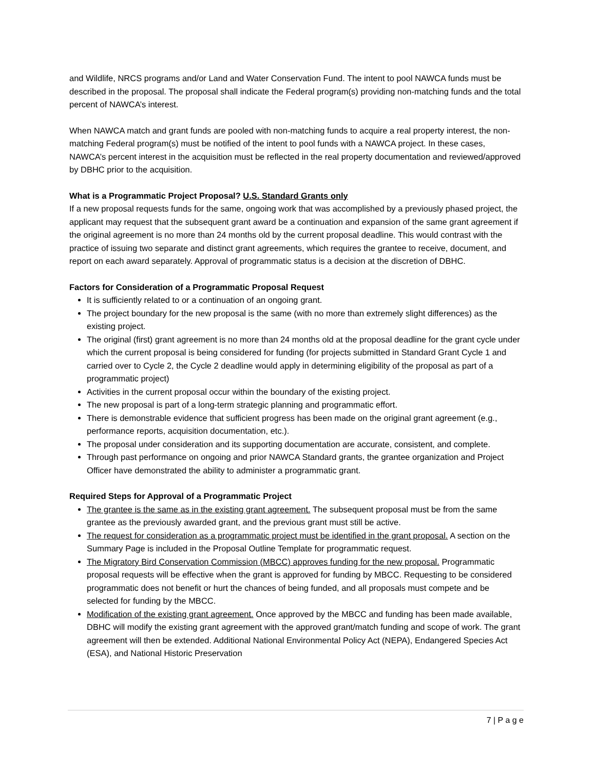and Wildlife, NRCS programs and/or Land and Water Conservation Fund. The intent to pool NAWCA funds must be described in the proposal. The proposal shall indicate the Federal program(s) providing non-matching funds and the total percent of NAWCA’s interest.
When NAWCA match and grant funds are pooled with non-matching funds to acquire a real property interest, the non-matching Federal program(s) must be notified of the intent to pool funds with a NAWCA project. In these cases, NAWCA’s percent interest in the acquisition must be reflected in the real property documentation and reviewed/approved by DBHC prior to the acquisition.
What is a Programmatic Project Proposal? U.S. Standard Grants only
If a new proposal requests funds for the same, ongoing work that was accomplished by a previously phased project, the applicant may request that the subsequent grant award be a continuation and expansion of the same grant agreement if the original agreement is no more than 24 months old by the current proposal deadline. This would contrast with the practice of issuing two separate and distinct grant agreements, which requires the grantee to receive, document, and report on each award separately. Approval of programmatic status is a decision at the discretion of DBHC.
Factors for Consideration of a Programmatic Proposal Request
It is sufficiently related to or a continuation of an ongoing grant.
The project boundary for the new proposal is the same (with no more than extremely slight differences) as the existing project.
The original (first) grant agreement is no more than 24 months old at the proposal deadline for the grant cycle under which the current proposal is being considered for funding (for projects submitted in Standard Grant Cycle 1 and carried over to Cycle 2, the Cycle 2 deadline would apply in determining eligibility of the proposal as part of a programmatic project)
Activities in the current proposal occur within the boundary of the existing project.
The new proposal is part of a long-term strategic planning and programmatic effort.
There is demonstrable evidence that sufficient progress has been made on the original grant agreement (e.g., performance reports, acquisition documentation, etc.).
The proposal under consideration and its supporting documentation are accurate, consistent, and complete.
Through past performance on ongoing and prior NAWCA Standard grants, the grantee organization and Project Officer have demonstrated the ability to administer a programmatic grant.
Required Steps for Approval of a Programmatic Project
The grantee is the same as in the existing grant agreement. The subsequent proposal must be from the same grantee as the previously awarded grant, and the previous grant must still be active.
The request for consideration as a programmatic project must be identified in the grant proposal. A section on the Summary Page is included in the Proposal Outline Template for programmatic request.
The Migratory Bird Conservation Commission (MBCC) approves funding for the new proposal. Programmatic proposal requests will be effective when the grant is approved for funding by MBCC. Requesting to be considered programmatic does not benefit or hurt the chances of being funded, and all proposals must compete and be selected for funding by the MBCC.
Modification of the existing grant agreement. Once approved by the MBCC and funding has been made available, DBHC will modify the existing grant agreement with the approved grant/match funding and scope of work. The grant agreement will then be extended. Additional National Environmental Policy Act (NEPA), Endangered Species Act (ESA), and National Historic Preservation
7 | P a g e